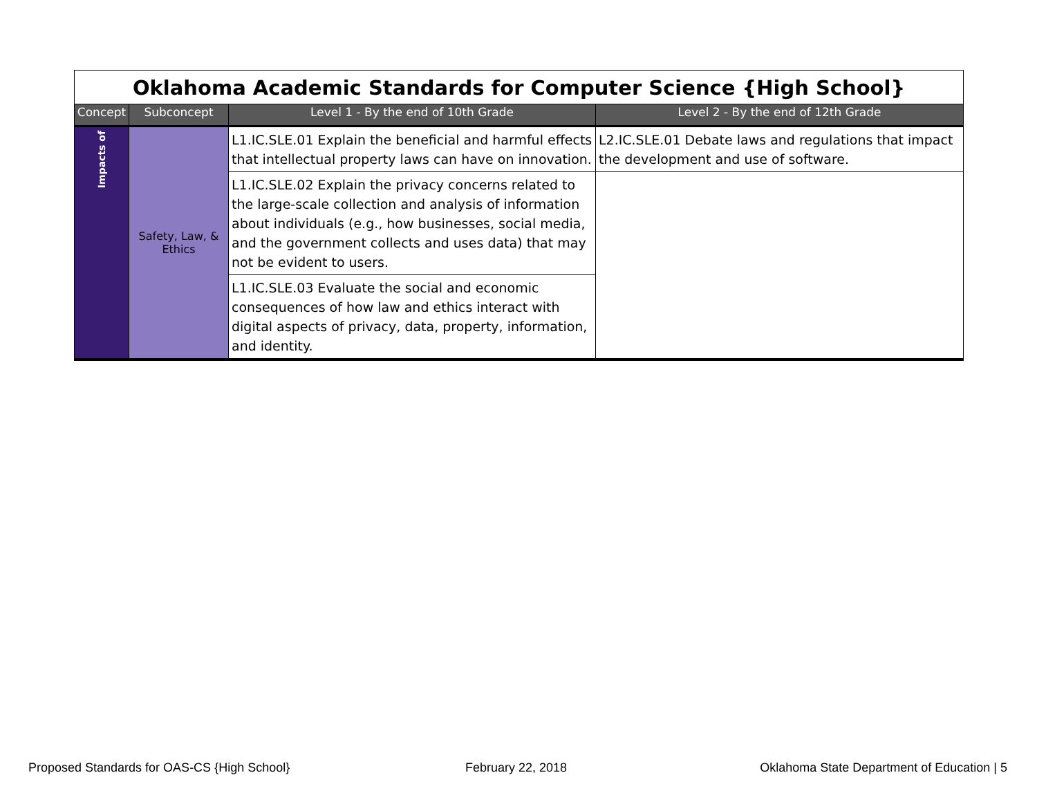| Oklahoma Academic Standards for Computer Science {High School} | | | |
| Concept | Subconcept | Level 1 - By the end of 10th Grade | Level 2 - By the end of 12th Grade |
| Impacts of | Safety, Law, & Ethics | L1.IC.SLE.01 Explain the beneficial and harmful effects that intellectual property laws can have on innovation. | L2.IC.SLE.01 Debate laws and regulations that impact the development and use of software. |
| | | L1.IC.SLE.02 Explain the privacy concerns related to the large-scale collection and analysis of information about individuals (e.g., how businesses, social media, and the government collects and uses data) that may not be evident to users. | |
| | | L1.IC.SLE.03 Evaluate the social and economic consequences of how law and ethics interact with digital aspects of privacy, data, property, information, and identity. | |
Proposed Standards for OAS-CS {High School}
February 22, 2018
Oklahoma State Department of Education | 5